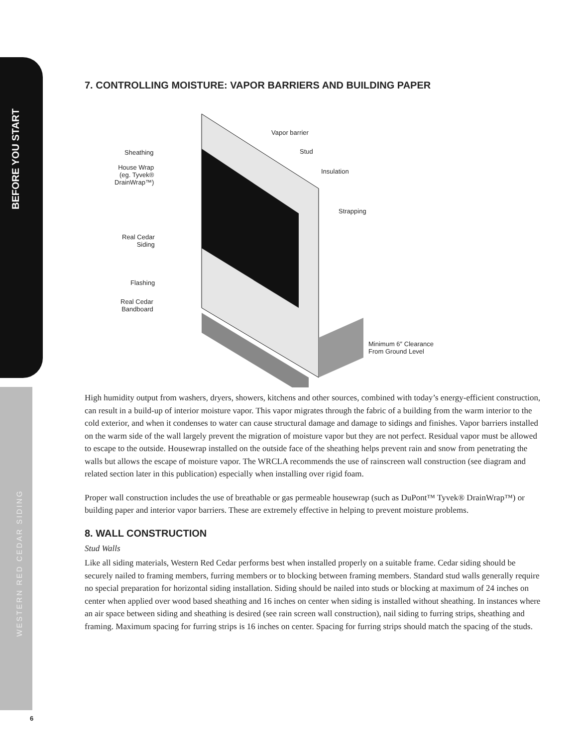BEFORE YOU START
WESTERN RED CEDAR SIDING
7. CONTROLLING MOISTURE: VAPOR BARRIERS AND BUILDING PAPER
Vapor barrier
Sheathing Stud
House Wrap
(eg. Tyvek®
DrainWrap™)
Insulation
Strapping
Real Cedar
Siding
Flashing
Real Cedar
Bandboard
Minimum 6″ Clearance
From Ground Level
High humidity output from washers, dryers, showers, kitchens and other sources, combined with today’s energy-efficient construction, can result in a build-up of interior moisture vapor. This vapor migrates through the fabric of a building from the warm interior to the cold exterior, and when it condenses to water can cause structural damage and damage to sidings and finishes. Vapor barriers installed on the warm side of the wall largely prevent the migration of moisture vapor but they are not perfect. Residual vapor must be allowed to escape to the outside. Housewrap installed on the outside face of the sheathing helps prevent rain and snow from penetrating the walls but allows the escape of moisture vapor. The WRCLA recommends the use of rainscreen wall construction (see diagram and related section later in this publication) especially when installing over rigid foam.
Proper wall construction includes the use of breathable or gas permeable housewrap (such as DuPont™ Tyvek® DrainWrap™) or building paper and interior vapor barriers. These are extremely effective in helping to prevent moisture problems.
8. WALL CONSTRUCTION
Stud Walls
Like all siding materials, Western Red Cedar performs best when installed properly on a suitable frame. Cedar siding should be securely nailed to framing members, furring members or to blocking between framing members. Standard stud walls generally require no special preparation for horizontal siding installation. Siding should be nailed into studs or blocking at maximum of 24 inches on center when applied over wood based sheathing and 16 inches on center when siding is installed without sheathing. In instances where an air space between siding and sheathing is desired (see rain screen wall construction), nail siding to furring strips, sheathing and framing. Maximum spacing for furring strips is 16 inches on center. Spacing for furring strips should match the spacing of the studs.
6